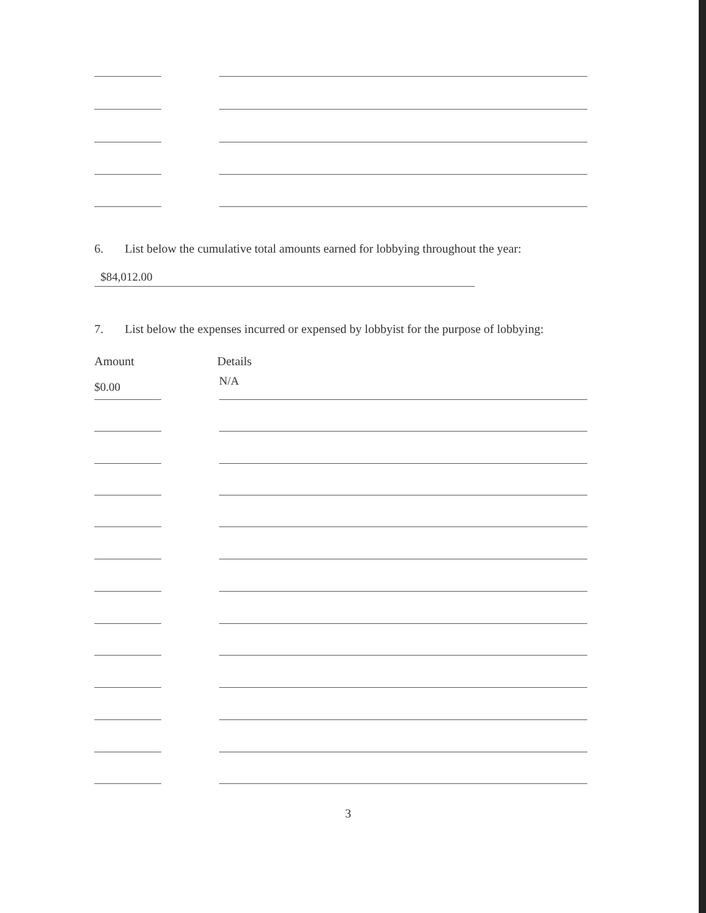6. List below the cumulative total amounts earned for lobbying throughout the year:
$84,012.00
7. List below the expenses incurred or expensed by lobbyist for the purpose of lobbying:
Amount Details
$0.00 N/A
3